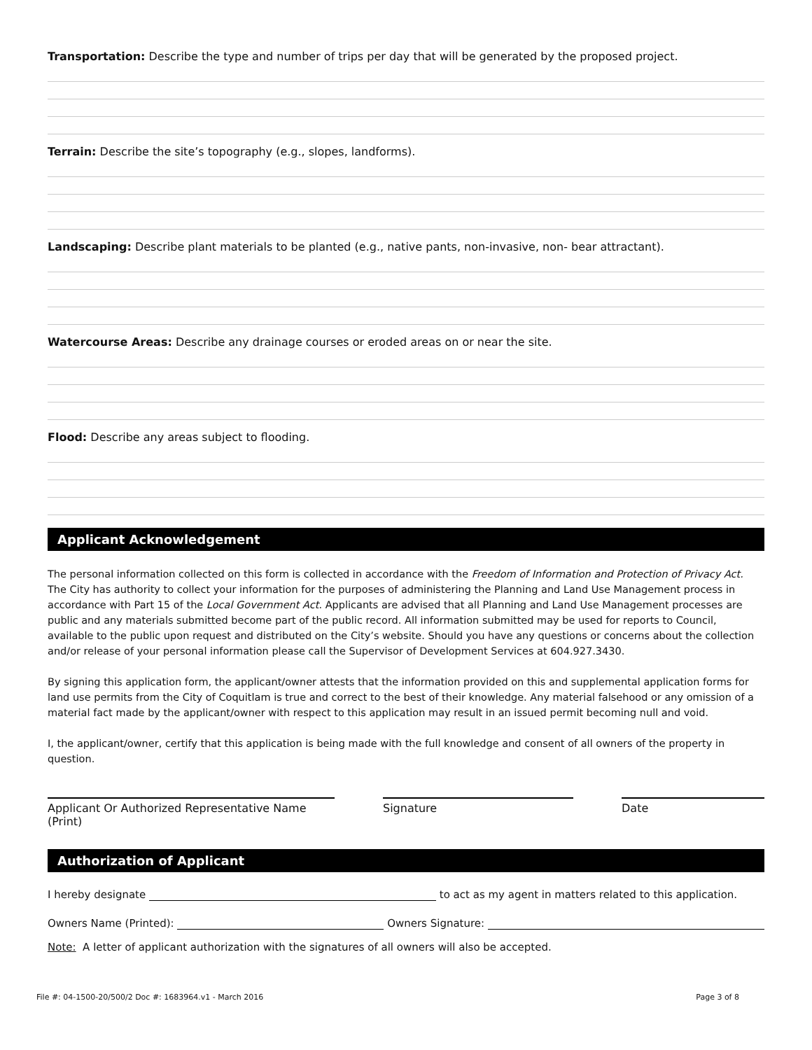Transportation: Describe the type and number of trips per day that will be generated by the proposed project.
Terrain: Describe the site’s topography (e.g., slopes, landforms).
Landscaping: Describe plant materials to be planted (e.g., native pants, non-invasive, non- bear attractant).
Watercourse Areas: Describe any drainage courses or eroded areas on or near the site.
Flood: Describe any areas subject to flooding.
Applicant Acknowledgement
The personal information collected on this form is collected in accordance with the Freedom of Information and Protection of Privacy Act. The City has authority to collect your information for the purposes of administering the Planning and Land Use Management process in accordance with Part 15 of the Local Government Act. Applicants are advised that all Planning and Land Use Management processes are public and any materials submitted become part of the public record. All information submitted may be used for reports to Council, available to the public upon request and distributed on the City’s website. Should you have any questions or concerns about the collection and/or release of your personal information please call the Supervisor of Development Services at 604.927.3430.
By signing this application form, the applicant/owner attests that the information provided on this and supplemental application forms for land use permits from the City of Coquitlam is true and correct to the best of their knowledge. Any material falsehood or any omission of a material fact made by the applicant/owner with respect to this application may result in an issued permit becoming null and void.
I, the applicant/owner, certify that this application is being made with the full knowledge and consent of all owners of the property in question.
Applicant Or Authorized Representative Name (Print)
Signature Date
Authorization of Applicant
I hereby designate to act as my agent in matters related to this application.
Owners Name (Printed): Owners Signature:
Note: A letter of applicant authorization with the signatures of all owners will also be accepted.
File #: 04-1500-20/500/2 Doc #: 1683964.v1 - March 2016 Page 3 of 8